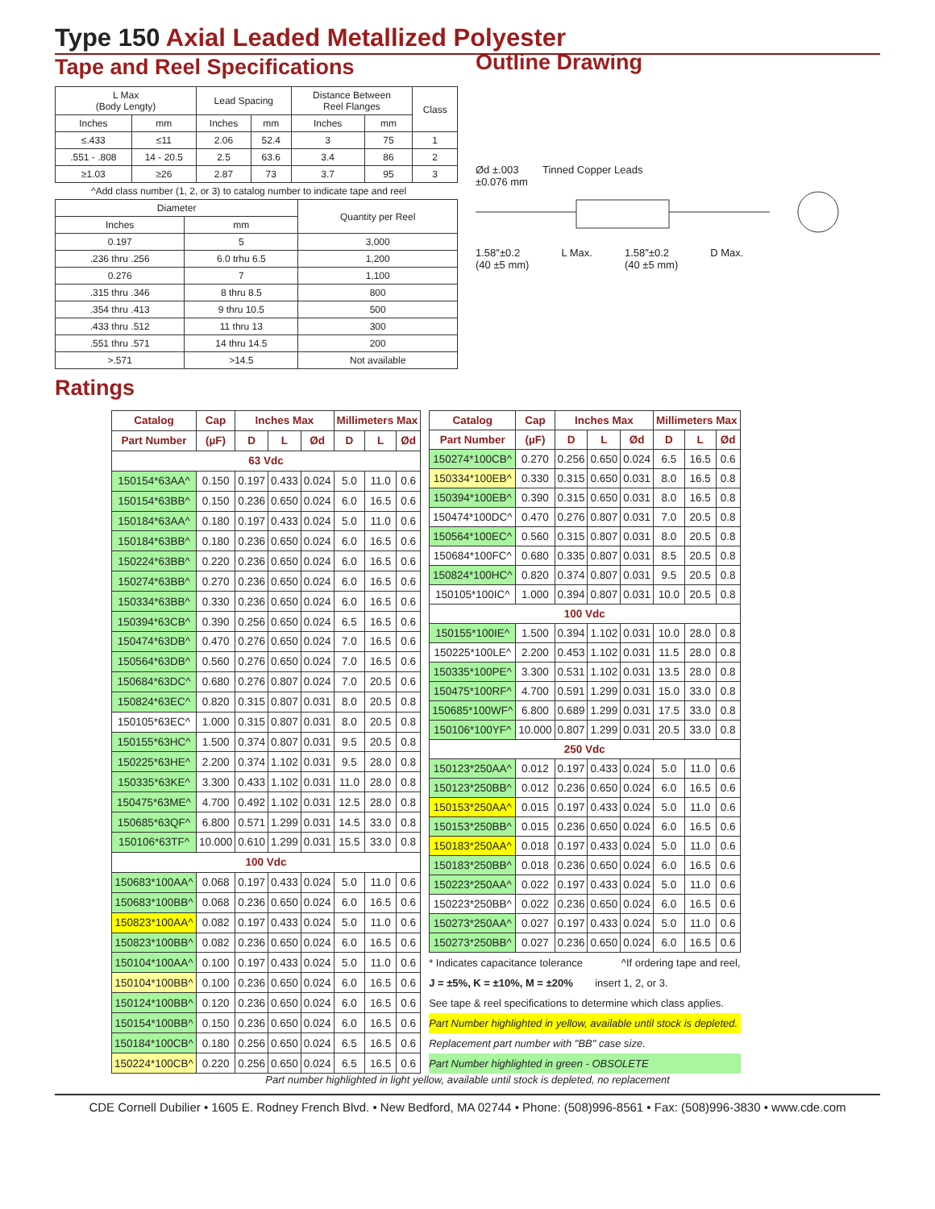Type 150 Axial Leaded Metallized Polyester
Tape and Reel Specifications
| L Max (Body Lengty) | | Lead Spacing | | Distance Between Reel Flanges | | Class |
| Inches | mm | Inches | mm | Inches | mm | |
| ≤.433 | ≤11 | 2.06 | 52.4 | 3 | 75 | 1 |
| .551 - .808 | 14 - 20.5 | 2.5 | 63.6 | 3.4 | 86 | 2 |
| ≥1.03 | ≥26 | 2.87 | 73 | 3.7 | 95 | 3 |
^Add class number (1, 2, or 3) to catalog number to indicate tape and reel
| Diameter | | Quantity per Reel |
| Inches | mm | |
| 0.197 | 5 | 3,000 |
| .236 thru .256 | 6.0 trhu 6.5 | 1,200 |
| 0.276 | 7 | 1,100 |
| .315 thru .346 | 8 thru 8.5 | 800 |
| .354 thru .413 | 9 thru 10.5 | 500 |
| .433 thru .512 | 11 thru 13 | 300 |
| .551 thru .571 | 14 thru 14.5 | 200 |
| >.571 | >14.5 | Not available |
Outline Drawing
Ød ±.003
±0.076 mm
Tinned Copper Leads
1.58″±0.2
(40 ±5 mm)
L Max. 1.58″±0.2
(40 ±5 mm)
D Max.
Ratings
| Catalog | Cap | Inches Max | | | Millimeters Max | | |
| --- | --- | --- | --- | --- | --- | --- | --- |
| Part Number | (µF) | D | L | Ød | D | L | Ød |
| 63 Vdc | | | | | | | |
| 150154*63AA^ | 0.150 | 0.197 | 0.433 | 0.024 | 5.0 | 11.0 | 0.6 |
| 150154*63BB^ | 0.150 | 0.236 | 0.650 | 0.024 | 6.0 | 16.5 | 0.6 |
| 150184*63AA^ | 0.180 | 0.197 | 0.433 | 0.024 | 5.0 | 11.0 | 0.6 |
| 150184*63BB^ | 0.180 | 0.236 | 0.650 | 0.024 | 6.0 | 16.5 | 0.6 |
| 150224*63BB^ | 0.220 | 0.236 | 0.650 | 0.024 | 6.0 | 16.5 | 0.6 |
| 150274*63BB^ | 0.270 | 0.236 | 0.650 | 0.024 | 6.0 | 16.5 | 0.6 |
| 150334*63BB^ | 0.330 | 0.236 | 0.650 | 0.024 | 6.0 | 16.5 | 0.6 |
| 150394*63CB^ | 0.390 | 0.256 | 0.650 | 0.024 | 6.5 | 16.5 | 0.6 |
| 150474*63DB^ | 0.470 | 0.276 | 0.650 | 0.024 | 7.0 | 16.5 | 0.6 |
| 150564*63DB^ | 0.560 | 0.276 | 0.650 | 0.024 | 7.0 | 16.5 | 0.6 |
| 150684*63DC^ | 0.680 | 0.276 | 0.807 | 0.024 | 7.0 | 20.5 | 0.6 |
| 150824*63EC^ | 0.820 | 0.315 | 0.807 | 0.031 | 8.0 | 20.5 | 0.8 |
| 150105*63EC^ | 1.000 | 0.315 | 0.807 | 0.031 | 8.0 | 20.5 | 0.8 |
| 150155*63HC^ | 1.500 | 0.374 | 0.807 | 0.031 | 9.5 | 20.5 | 0.8 |
| 150225*63HE^ | 2.200 | 0.374 | 1.102 | 0.031 | 9.5 | 28.0 | 0.8 |
| 150335*63KE^ | 3.300 | 0.433 | 1.102 | 0.031 | 11.0 | 28.0 | 0.8 |
| 150475*63ME^ | 4.700 | 0.492 | 1.102 | 0.031 | 12.5 | 28.0 | 0.8 |
| 150685*63QF^ | 6.800 | 0.571 | 1.299 | 0.031 | 14.5 | 33.0 | 0.8 |
| 150106*63TF^ | 10.000 | 0.610 | 1.299 | 0.031 | 15.5 | 33.0 | 0.8 |
| 100 Vdc | | | | | | | |
| 150683*100AA^ | 0.068 | 0.197 | 0.433 | 0.024 | 5.0 | 11.0 | 0.6 |
| 150683*100BB^ | 0.068 | 0.236 | 0.650 | 0.024 | 6.0 | 16.5 | 0.6 |
| 150823*100AA^ | 0.082 | 0.197 | 0.433 | 0.024 | 5.0 | 11.0 | 0.6 |
| 150823*100BB^ | 0.082 | 0.236 | 0.650 | 0.024 | 6.0 | 16.5 | 0.6 |
| 150104*100AA^ | 0.100 | 0.197 | 0.433 | 0.024 | 5.0 | 11.0 | 0.6 |
| 150104*100BB^ | 0.100 | 0.236 | 0.650 | 0.024 | 6.0 | 16.5 | 0.6 |
| 150124*100BB^ | 0.120 | 0.236 | 0.650 | 0.024 | 6.0 | 16.5 | 0.6 |
| 150154*100BB^ | 0.150 | 0.236 | 0.650 | 0.024 | 6.0 | 16.5 | 0.6 |
| 150184*100CB^ | 0.180 | 0.256 | 0.650 | 0.024 | 6.5 | 16.5 | 0.6 |
| 150224*100CB^ | 0.220 | 0.256 | 0.650 | 0.024 | 6.5 | 16.5 | 0.6 |
| Catalog | Cap | Inches Max | | | Millimeters Max | | |
| --- | --- | --- | --- | --- | --- | --- | --- |
| Part Number | (µF) | D | L | Ød | D | L | Ød |
| 150274*100CB^ | 0.270 | 0.256 | 0.650 | 0.024 | 6.5 | 16.5 | 0.6 |
| 150334*100EB^ | 0.330 | 0.315 | 0.650 | 0.031 | 8.0 | 16.5 | 0.8 |
| 150394*100EB^ | 0.390 | 0.315 | 0.650 | 0.031 | 8.0 | 16.5 | 0.8 |
| 150474*100DC^ | 0.470 | 0.276 | 0.807 | 0.031 | 7.0 | 20.5 | 0.8 |
| 150564*100EC^ | 0.560 | 0.315 | 0.807 | 0.031 | 8.0 | 20.5 | 0.8 |
| 150684*100FC^ | 0.680 | 0.335 | 0.807 | 0.031 | 8.5 | 20.5 | 0.8 |
| 150824*100HC^ | 0.820 | 0.374 | 0.807 | 0.031 | 9.5 | 20.5 | 0.8 |
| 150105*100IC^ | 1.000 | 0.394 | 0.807 | 0.031 | 10.0 | 20.5 | 0.8 |
| 100 Vdc | | | | | | | |
| 150155*100IE^ | 1.500 | 0.394 | 1.102 | 0.031 | 10.0 | 28.0 | 0.8 |
| 150225*100LE^ | 2.200 | 0.453 | 1.102 | 0.031 | 11.5 | 28.0 | 0.8 |
| 150335*100PE^ | 3.300 | 0.531 | 1.102 | 0.031 | 13.5 | 28.0 | 0.8 |
| 150475*100RF^ | 4.700 | 0.591 | 1.299 | 0.031 | 15.0 | 33.0 | 0.8 |
| 150685*100WF^ | 6.800 | 0.689 | 1.299 | 0.031 | 17.5 | 33.0 | 0.8 |
| 150106*100YF^ | 10.000 | 0.807 | 1.299 | 0.031 | 20.5 | 33.0 | 0.8 |
| 250 Vdc | | | | | | | |
| 150123*250AA^ | 0.012 | 0.197 | 0.433 | 0.024 | 5.0 | 11.0 | 0.6 |
| 150123*250BB^ | 0.012 | 0.236 | 0.650 | 0.024 | 6.0 | 16.5 | 0.6 |
| 150153*250AA^ | 0.015 | 0.197 | 0.433 | 0.024 | 5.0 | 11.0 | 0.6 |
| 150153*250BB^ | 0.015 | 0.236 | 0.650 | 0.024 | 6.0 | 16.5 | 0.6 |
| 150183*250AA^ | 0.018 | 0.197 | 0.433 | 0.024 | 5.0 | 11.0 | 0.6 |
| 150183*250BB^ | 0.018 | 0.236 | 0.650 | 0.024 | 6.0 | 16.5 | 0.6 |
| 150223*250AA^ | 0.022 | 0.197 | 0.433 | 0.024 | 5.0 | 11.0 | 0.6 |
| 150223*250BB^ | 0.022 | 0.236 | 0.650 | 0.024 | 6.0 | 16.5 | 0.6 |
| 150273*250AA^ | 0.027 | 0.197 | 0.433 | 0.024 | 5.0 | 11.0 | 0.6 |
| 150273*250BB^ | 0.027 | 0.236 | 0.650 | 0.024 | 6.0 | 16.5 | 0.6 |
* Indicates capacitance tolerance ^If ordering tape and reel,
J = ±5%, K = ±10%, M = ±20% insert 1, 2, or 3.
See tape & reel specifications to determine which class applies.
Part Number highlighted in yellow, available until stock is depleted.
Replacement part number with "BB" case size.
Part Number highlighted in green - OBSOLETE
Part number highlighted in light yellow, available until stock is depleted, no replacement
CDE Cornell Dubilier • 1605 E. Rodney French Blvd. • New Bedford, MA 02744 • Phone: (508)996-8561 • Fax: (508)996-3830 • www.cde.com